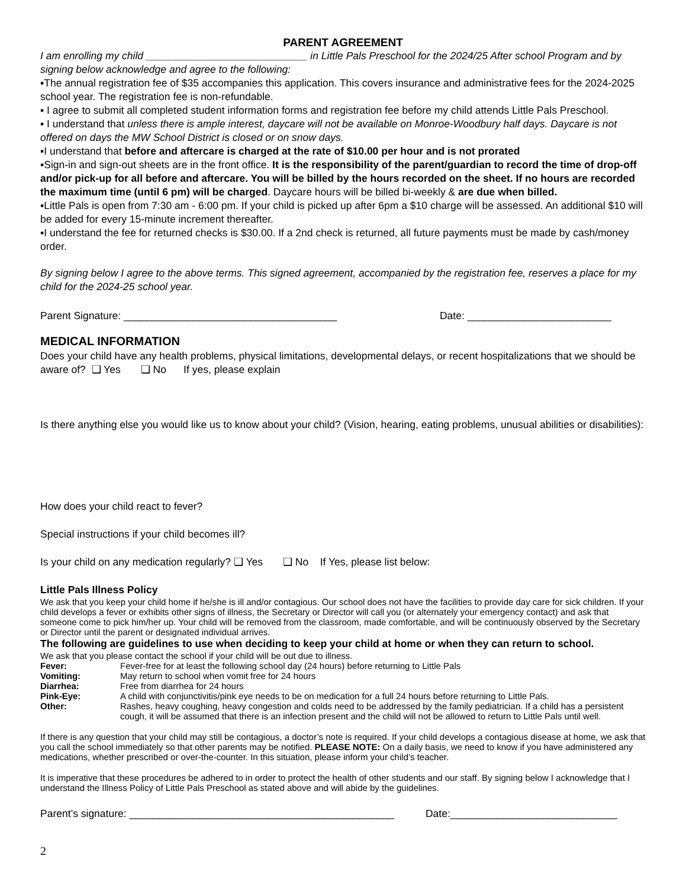PARENT AGREEMENT
I am enrolling my child ____________________________ in Little Pals Preschool for the 2024/25 After school Program and by signing below acknowledge and agree to the following:
▪The annual registration fee of $35 accompanies this application. This covers insurance and administrative fees for the 2024-2025 school year. The registration fee is non-refundable.
▪ I agree to submit all completed student information forms and registration fee before my child attends Little Pals Preschool.
▪ I understand that unless there is ample interest, daycare will not be available on Monroe-Woodbury half days. Daycare is not offered on days the MW School District is closed or on snow days.
▪I understand that before and aftercare is charged at the rate of $10.00 per hour and is not prorated
▪Sign-in and sign-out sheets are in the front office. It is the responsibility of the parent/guardian to record the time of drop-off and/or pick-up for all before and aftercare. You will be billed by the hours recorded on the sheet. If no hours are recorded the maximum time (until 6 pm) will be charged. Daycare hours will be billed bi-weekly & are due when billed.
▪Little Pals is open from 7:30 am - 6:00 pm. If your child is picked up after 6pm a $10 charge will be assessed. An additional $10 will be added for every 15-minute increment thereafter.
▪I understand the fee for returned checks is $30.00. If a 2nd check is returned, all future payments must be made by cash/money order.
By signing below I agree to the above terms. This signed agreement, accompanied by the registration fee, reserves a place for my child for the 2024-25 school year.
Parent Signature: _____________________________________ Date: _________________________
MEDICAL INFORMATION
Does your child have any health problems, physical limitations, developmental delays, or recent hospitalizations that we should be aware of? ❑ Yes ❑ No If yes, please explain
Is there anything else you would like us to know about your child? (Vision, hearing, eating problems, unusual abilities or disabilities):
How does your child react to fever?
Special instructions if your child becomes ill?
Is your child on any medication regularly? ❑ Yes ❑ No If Yes, please list below:
Little Pals Illness Policy
We ask that you keep your child home if he/she is ill and/or contagious. Our school does not have the facilities to provide day care for sick children. If your child develops a fever or exhibits other signs of illness, the Secretary or Director will call you (or alternately your emergency contact) and ask that someone come to pick him/her up. Your child will be removed from the classroom, made comfortable, and will be continuously observed by the Secretary or Director until the parent or designated individual arrives.
The following are guidelines to use when deciding to keep your child at home or when they can return to school.
We ask that you please contact the school if your child will be out due to illness.
Fever: Fever-free for at least the following school day (24 hours) before returning to Little Pals
Vomiting: May return to school when vomit free for 24 hours
Diarrhea: Free from diarrhea for 24 hours
Pink-Eye: A child with conjunctivitis/pink eye needs to be on medication for a full 24 hours before returning to Little Pals.
Other: Rashes, heavy coughing, heavy congestion and colds need to be addressed by the family pediatrician. If a child has a persistent cough, it will be assumed that there is an infection present and the child will not be allowed to return to Little Pals until well.
If there is any question that your child may still be contagious, a doctor’s note is required. If your child develops a contagious disease at home, we ask that you call the school immediately so that other parents may be notified. PLEASE NOTE: On a daily basis, we need to know if you have administered any medications, whether prescribed or over-the-counter. In this situation, please inform your child’s teacher.
It is imperative that these procedures be adhered to in order to protect the health of other students and our staff. By signing below I acknowledge that I understand the Illness Policy of Little Pals Preschool as stated above and will abide by the guidelines.
Parent’s signature: ______________________________________________ Date:_____________________________
2